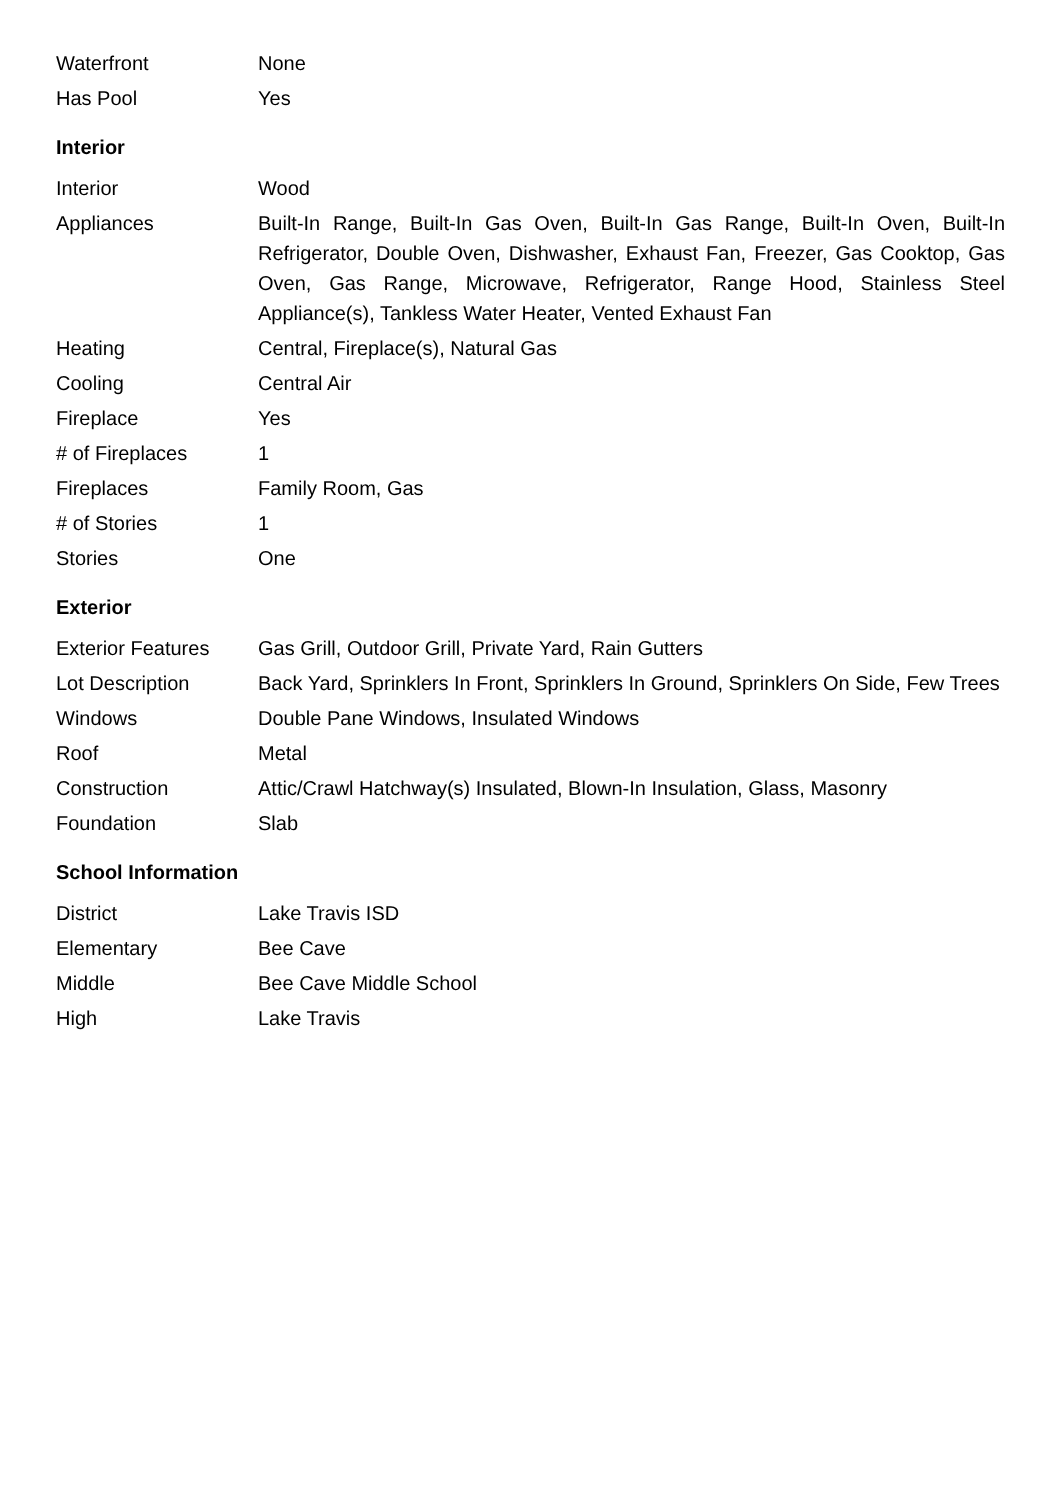| Waterfront | None |
| Has Pool | Yes |
Interior
| Interior | Wood |
| Appliances | Built-In Range, Built-In Gas Oven, Built-In Gas Range, Built-In Oven, Built-In Refrigerator, Double Oven, Dishwasher, Exhaust Fan, Freezer, Gas Cooktop, Gas Oven, Gas Range, Microwave, Refrigerator, Range Hood, Stainless Steel Appliance(s), Tankless Water Heater, Vented Exhaust Fan |
| Heating | Central, Fireplace(s), Natural Gas |
| Cooling | Central Air |
| Fireplace | Yes |
| # of Fireplaces | 1 |
| Fireplaces | Family Room, Gas |
| # of Stories | 1 |
| Stories | One |
Exterior
| Exterior Features | Gas Grill, Outdoor Grill, Private Yard, Rain Gutters |
| Lot Description | Back Yard, Sprinklers In Front, Sprinklers In Ground, Sprinklers On Side, Few Trees |
| Windows | Double Pane Windows, Insulated Windows |
| Roof | Metal |
| Construction | Attic/Crawl Hatchway(s) Insulated, Blown-In Insulation, Glass, Masonry |
| Foundation | Slab |
School Information
| District | Lake Travis ISD |
| Elementary | Bee Cave |
| Middle | Bee Cave Middle School |
| High | Lake Travis |